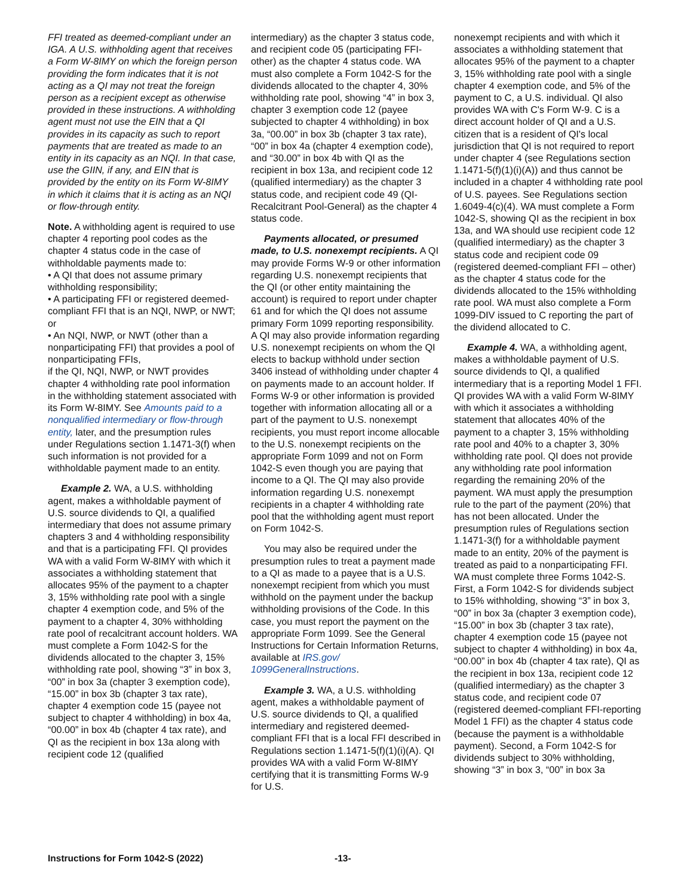FFI treated as deemed-compliant under an IGA. A U.S. withholding agent that receives a Form W-8IMY on which the foreign person providing the form indicates that it is not acting as a QI may not treat the foreign person as a recipient except as otherwise provided in these instructions. A withholding agent must not use the EIN that a QI provides in its capacity as such to report payments that are treated as made to an entity in its capacity as an NQI. In that case, use the GIIN, if any, and EIN that is provided by the entity on its Form W-8IMY in which it claims that it is acting as an NQI or flow-through entity.
Note. A withholding agent is required to use chapter 4 reporting pool codes as the chapter 4 status code in the case of withholdable payments made to:
• A QI that does not assume primary withholding responsibility;
• A participating FFI or registered deemed-compliant FFI that is an NQI, NWP, or NWT; or
• An NQI, NWP, or NWT (other than a nonparticipating FFI) that provides a pool of nonparticipating FFIs,
if the QI, NQI, NWP, or NWT provides chapter 4 withholding rate pool information in the withholding statement associated with its Form W-8IMY. See Amounts paid to a nonqualified intermediary or flow-through entity, later, and the presumption rules under Regulations section 1.1471-3(f) when such information is not provided for a withholdable payment made to an entity.
Example 2. WA, a U.S. withholding agent, makes a withholdable payment of U.S. source dividends to QI, a qualified intermediary that does not assume primary chapters 3 and 4 withholding responsibility and that is a participating FFI. QI provides WA with a valid Form W-8IMY with which it associates a withholding statement that allocates 95% of the payment to a chapter 3, 15% withholding rate pool with a single chapter 4 exemption code, and 5% of the payment to a chapter 4, 30% withholding rate pool of recalcitrant account holders. WA must complete a Form 1042-S for the dividends allocated to the chapter 3, 15% withholding rate pool, showing “3” in box 3, “00” in box 3a (chapter 3 exemption code), “15.00” in box 3b (chapter 3 tax rate), chapter 4 exemption code 15 (payee not subject to chapter 4 withholding) in box 4a, “00.00” in box 4b (chapter 4 tax rate), and QI as the recipient in box 13a along with recipient code 12 (qualified
intermediary) as the chapter 3 status code, and recipient code 05 (participating FFI-other) as the chapter 4 status code. WA must also complete a Form 1042-S for the dividends allocated to the chapter 4, 30% withholding rate pool, showing “4” in box 3, chapter 3 exemption code 12 (payee subjected to chapter 4 withholding) in box 3a, “00.00” in box 3b (chapter 3 tax rate), “00” in box 4a (chapter 4 exemption code), and “30.00” in box 4b with QI as the recipient in box 13a, and recipient code 12 (qualified intermediary) as the chapter 3 status code, and recipient code 49 (QI-Recalcitrant Pool-General) as the chapter 4 status code.
Payments allocated, or presumed made, to U.S. nonexempt recipients. A QI may provide Forms W-9 or other information regarding U.S. nonexempt recipients that the QI (or other entity maintaining the account) is required to report under chapter 61 and for which the QI does not assume primary Form 1099 reporting responsibility. A QI may also provide information regarding U.S. nonexempt recipients on whom the QI elects to backup withhold under section 3406 instead of withholding under chapter 4 on payments made to an account holder. If Forms W-9 or other information is provided together with information allocating all or a part of the payment to U.S. nonexempt recipients, you must report income allocable to the U.S. nonexempt recipients on the appropriate Form 1099 and not on Form 1042-S even though you are paying that income to a QI. The QI may also provide information regarding U.S. nonexempt recipients in a chapter 4 withholding rate pool that the withholding agent must report on Form 1042-S.
You may also be required under the presumption rules to treat a payment made to a QI as made to a payee that is a U.S. nonexempt recipient from which you must withhold on the payment under the backup withholding provisions of the Code. In this case, you must report the payment on the appropriate Form 1099. See the General Instructions for Certain Information Returns, available at IRS.gov/ 1099GeneralInstructions.
Example 3. WA, a U.S. withholding agent, makes a withholdable payment of U.S. source dividends to QI, a qualified intermediary and registered deemed-compliant FFI that is a local FFI described in Regulations section 1.1471-5(f)(1)(i)(A). QI provides WA with a valid Form W-8IMY certifying that it is transmitting Forms W-9 for U.S.
nonexempt recipients and with which it associates a withholding statement that allocates 95% of the payment to a chapter 3, 15% withholding rate pool with a single chapter 4 exemption code, and 5% of the payment to C, a U.S. individual. QI also provides WA with C's Form W-9. C is a direct account holder of QI and a U.S. citizen that is a resident of QI's local jurisdiction that QI is not required to report under chapter 4 (see Regulations section 1.1471-5(f)(1)(i)(A)) and thus cannot be included in a chapter 4 withholding rate pool of U.S. payees. See Regulations section 1.6049-4(c)(4). WA must complete a Form 1042-S, showing QI as the recipient in box 13a, and WA should use recipient code 12 (qualified intermediary) as the chapter 3 status code and recipient code 09 (registered deemed-compliant FFI – other) as the chapter 4 status code for the dividends allocated to the 15% withholding rate pool. WA must also complete a Form 1099-DIV issued to C reporting the part of the dividend allocated to C.
Example 4. WA, a withholding agent, makes a withholdable payment of U.S. source dividends to QI, a qualified intermediary that is a reporting Model 1 FFI. QI provides WA with a valid Form W-8IMY with which it associates a withholding statement that allocates 40% of the payment to a chapter 3, 15% withholding rate pool and 40% to a chapter 3, 30% withholding rate pool. QI does not provide any withholding rate pool information regarding the remaining 20% of the payment. WA must apply the presumption rule to the part of the payment (20%) that has not been allocated. Under the presumption rules of Regulations section 1.1471-3(f) for a withholdable payment made to an entity, 20% of the payment is treated as paid to a nonparticipating FFI. WA must complete three Forms 1042-S. First, a Form 1042-S for dividends subject to 15% withholding, showing “3” in box 3, “00” in box 3a (chapter 3 exemption code), “15.00” in box 3b (chapter 3 tax rate), chapter 4 exemption code 15 (payee not subject to chapter 4 withholding) in box 4a, “00.00” in box 4b (chapter 4 tax rate), QI as the recipient in box 13a, recipient code 12 (qualified intermediary) as the chapter 3 status code, and recipient code 07 (registered deemed-compliant FFI-reporting Model 1 FFI) as the chapter 4 status code (because the payment is a withholdable payment). Second, a Form 1042-S for dividends subject to 30% withholding, showing “3” in box 3, “00” in box 3a
Instructions for Form 1042-S (2022) -13-